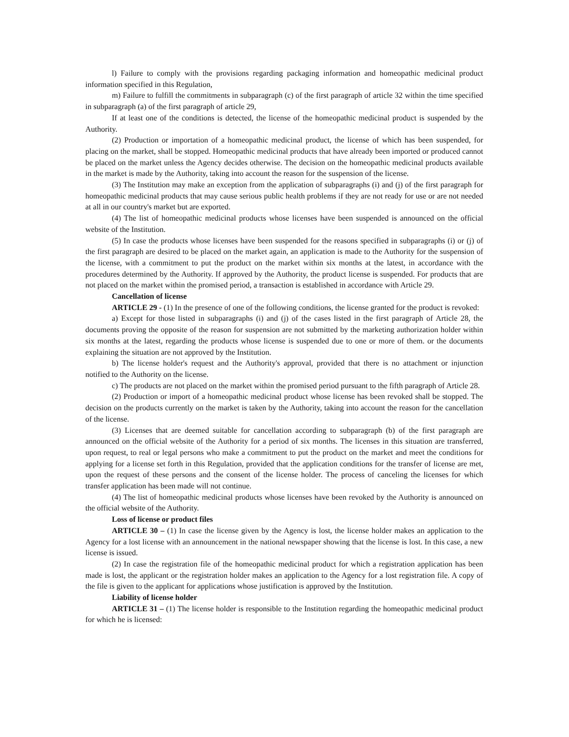l) Failure to comply with the provisions regarding packaging information and homeopathic medicinal product information specified in this Regulation,
m) Failure to fulfill the commitments in subparagraph (c) of the first paragraph of article 32 within the time specified in subparagraph (a) of the first paragraph of article 29,
If at least one of the conditions is detected, the license of the homeopathic medicinal product is suspended by the Authority.
(2) Production or importation of a homeopathic medicinal product, the license of which has been suspended, for placing on the market, shall be stopped. Homeopathic medicinal products that have already been imported or produced cannot be placed on the market unless the Agency decides otherwise. The decision on the homeopathic medicinal products available in the market is made by the Authority, taking into account the reason for the suspension of the license.
(3) The Institution may make an exception from the application of subparagraphs (i) and (j) of the first paragraph for homeopathic medicinal products that may cause serious public health problems if they are not ready for use or are not needed at all in our country's market but are exported.
(4) The list of homeopathic medicinal products whose licenses have been suspended is announced on the official website of the Institution.
(5) In case the products whose licenses have been suspended for the reasons specified in subparagraphs (i) or (j) of the first paragraph are desired to be placed on the market again, an application is made to the Authority for the suspension of the license, with a commitment to put the product on the market within six months at the latest, in accordance with the procedures determined by the Authority. If approved by the Authority, the product license is suspended. For products that are not placed on the market within the promised period, a transaction is established in accordance with Article 29.
Cancellation of license
ARTICLE 29 - (1) In the presence of one of the following conditions, the license granted for the product is revoked:
a) Except for those listed in subparagraphs (i) and (j) of the cases listed in the first paragraph of Article 28, the documents proving the opposite of the reason for suspension are not submitted by the marketing authorization holder within six months at the latest, regarding the products whose license is suspended due to one or more of them. or the documents explaining the situation are not approved by the Institution.
b) The license holder's request and the Authority's approval, provided that there is no attachment or injunction notified to the Authority on the license.
c) The products are not placed on the market within the promised period pursuant to the fifth paragraph of Article 28.
(2) Production or import of a homeopathic medicinal product whose license has been revoked shall be stopped. The decision on the products currently on the market is taken by the Authority, taking into account the reason for the cancellation of the license.
(3) Licenses that are deemed suitable for cancellation according to subparagraph (b) of the first paragraph are announced on the official website of the Authority for a period of six months. The licenses in this situation are transferred, upon request, to real or legal persons who make a commitment to put the product on the market and meet the conditions for applying for a license set forth in this Regulation, provided that the application conditions for the transfer of license are met, upon the request of these persons and the consent of the license holder. The process of canceling the licenses for which transfer application has been made will not continue.
(4) The list of homeopathic medicinal products whose licenses have been revoked by the Authority is announced on the official website of the Authority.
Loss of license or product files
ARTICLE 30 – (1) In case the license given by the Agency is lost, the license holder makes an application to the Agency for a lost license with an announcement in the national newspaper showing that the license is lost. In this case, a new license is issued.
(2) In case the registration file of the homeopathic medicinal product for which a registration application has been made is lost, the applicant or the registration holder makes an application to the Agency for a lost registration file. A copy of the file is given to the applicant for applications whose justification is approved by the Institution.
Liability of license holder
ARTICLE 31 – (1) The license holder is responsible to the Institution regarding the homeopathic medicinal product for which he is licensed: